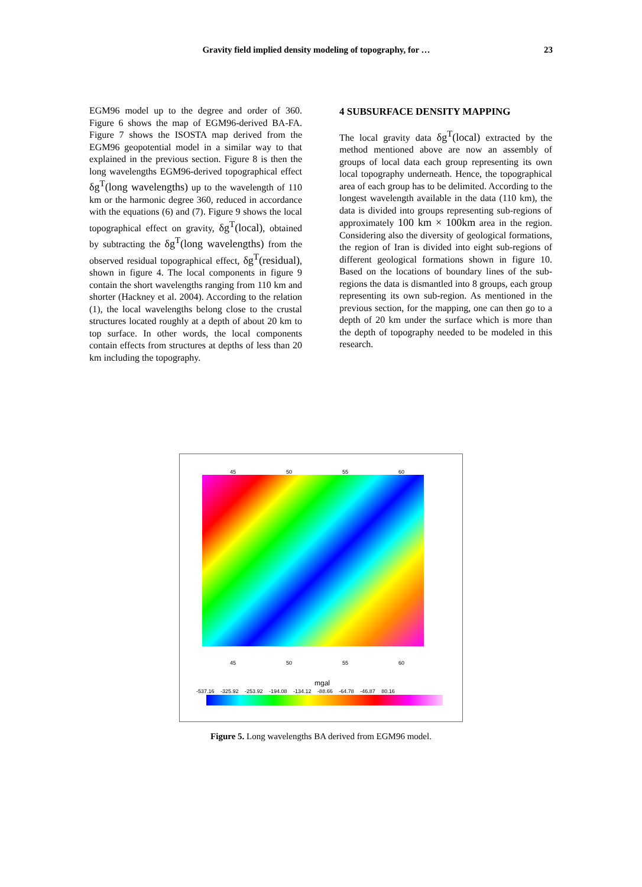Gravity field implied density modeling of topography, for … 23
EGM96 model up to the degree and order of 360. Figure 6 shows the map of EGM96-derived BA-FA. Figure 7 shows the ISOSTA map derived from the EGM96 geopotential model in a similar way to that explained in the previous section. Figure 8 is then the long wavelengths EGM96-derived topographical effect δg<sup>T</sup>(long wavelengths) up to the wavelength of 110 km or the harmonic degree 360, reduced in accordance with the equations (6) and (7). Figure 9 shows the local topographical effect on gravity, δg<sup>T</sup>(local), obtained by subtracting the δg<sup>T</sup>(long wavelengths) from the observed residual topographical effect, δg<sup>T</sup>(residual), shown in figure 4. The local components in figure 9 contain the short wavelengths ranging from 110 km and shorter (Hackney et al. 2004). According to the relation (1), the local wavelengths belong close to the crustal structures located roughly at a depth of about 20 km to top surface. In other words, the local components contain effects from structures at depths of less than 20 km including the topography.
4 SUBSURFACE DENSITY MAPPING
The local gravity data δg<sup>T</sup>(local) extracted by the method mentioned above are now an assembly of groups of local data each group representing its own local topography underneath. Hence, the topographical area of each group has to be delimited. According to the longest wavelength available in the data (110 km), the data is divided into groups representing sub-regions of approximately 100 km × 100km area in the region. Considering also the diversity of geological formations, the region of Iran is divided into eight sub-regions of different geological formations shown in figure 10. Based on the locations of boundary lines of the sub-regions the data is dismantled into 8 groups, each group representing its own sub-region. As mentioned in the previous section, for the mapping, one can then go to a depth of 20 km under the surface which is more than the depth of topography needed to be modeled in this research.
45 50 55 60
45 50 55 60
mgal
-537.16 -325.92 -253.92 -194.08 -134.12 -88.66 -64.78 -46.87 80.16
Figure 5. Long wavelengths BA derived from EGM96 model.